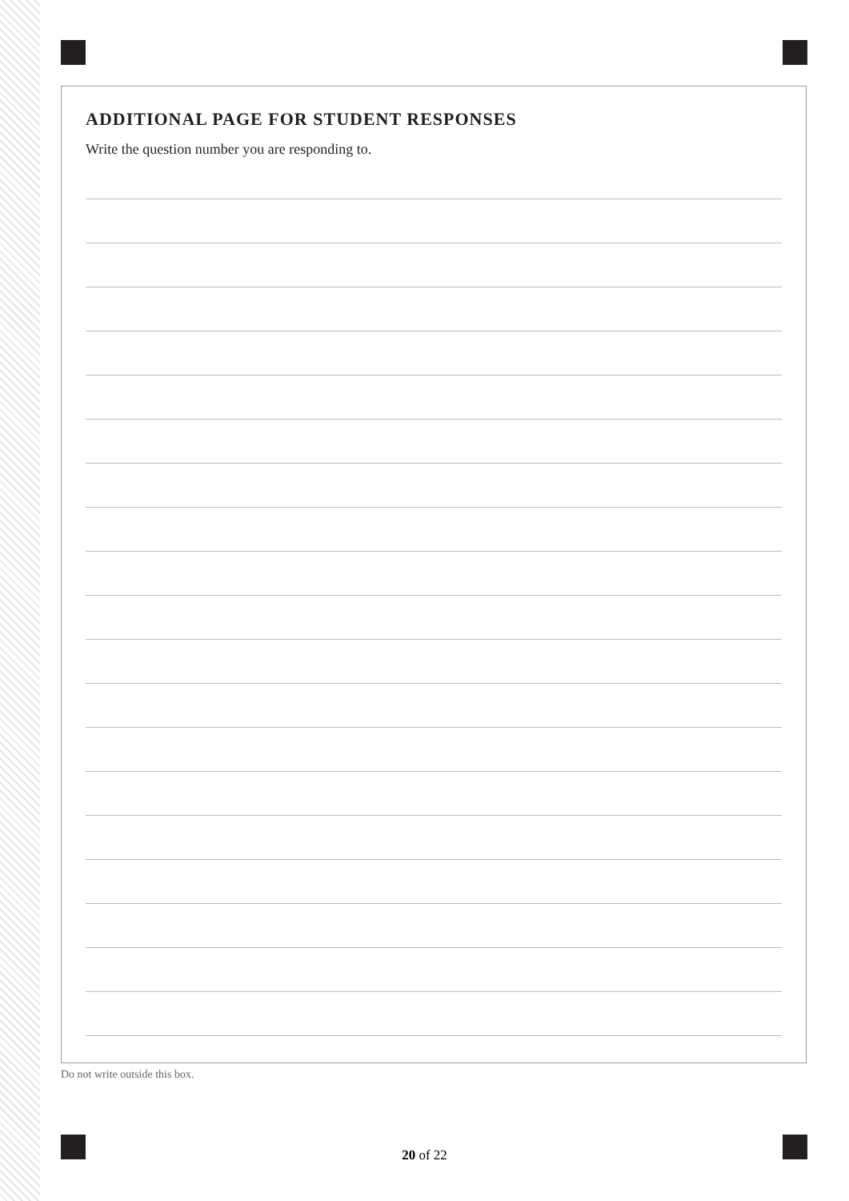ADDITIONAL PAGE FOR STUDENT RESPONSES
Write the question number you are responding to.
Do not write outside this box.
20 of 22